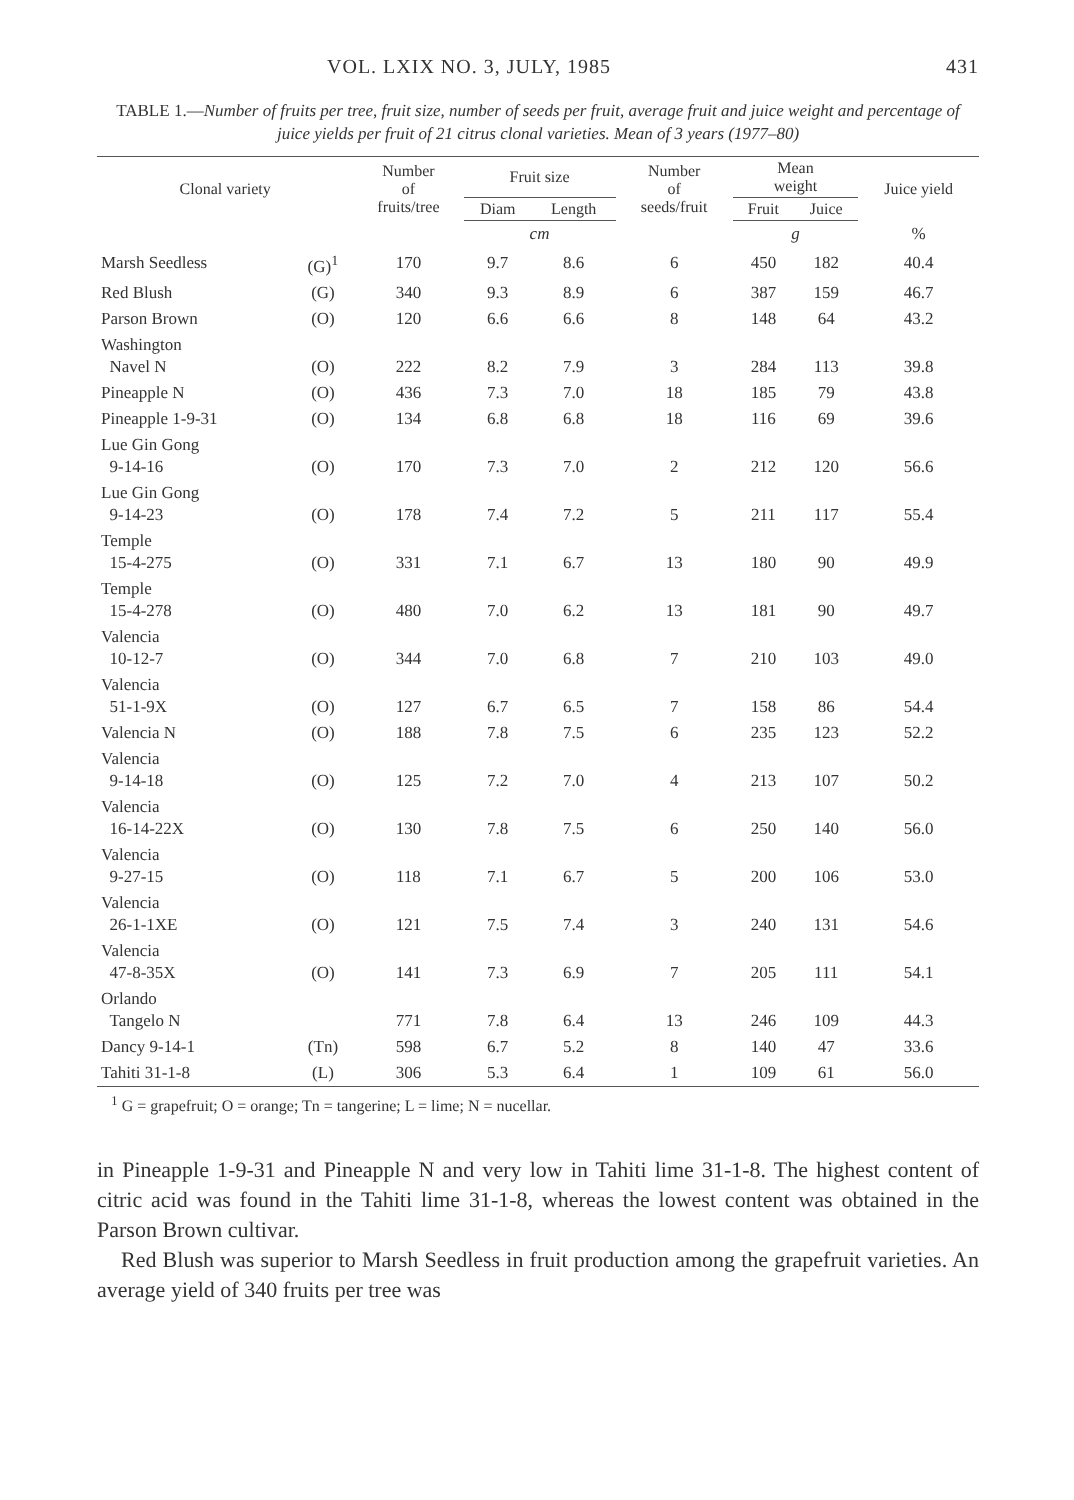VOL. LXIX NO. 3, JULY, 1985 431
TABLE 1.—Number of fruits per tree, fruit size, number of seeds per fruit, average fruit and juice weight and percentage of juice yields per fruit of 21 citrus clonal varieties. Mean of 3 years (1977–80)
| Clonal variety | | Number of fruits/tree | Fruit size | | Number of seeds/fruit | Mean weight | | Juice yield |
| --- | --- | --- | --- | --- | --- | --- | --- | --- |
| | | | Diam | Length | | Fruit | Juice | |
| | | | cm | | | g | | % |
| Marsh Seedless | (G)<sup>1</sup> | 170 | 9.7 | 8.6 | 6 | 450 | 182 | 40.4 |
| Red Blush | (G) | 340 | 9.3 | 8.9 | 6 | 387 | 159 | 46.7 |
| Parson Brown | (O) | 120 | 6.6 | 6.6 | 8 | 148 | 64 | 43.2 |
| Washington Navel N | (O) | 222 | 8.2 | 7.9 | 3 | 284 | 113 | 39.8 |
| Pineapple N | (O) | 436 | 7.3 | 7.0 | 18 | 185 | 79 | 43.8 |
| Pineapple 1-9-31 | (O) | 134 | 6.8 | 6.8 | 18 | 116 | 69 | 39.6 |
| Lue Gin Gong 9-14-16 | (O) | 170 | 7.3 | 7.0 | 2 | 212 | 120 | 56.6 |
| Lue Gin Gong 9-14-23 | (O) | 178 | 7.4 | 7.2 | 5 | 211 | 117 | 55.4 |
| Temple 15-4-275 | (O) | 331 | 7.1 | 6.7 | 13 | 180 | 90 | 49.9 |
| Temple 15-4-278 | (O) | 480 | 7.0 | 6.2 | 13 | 181 | 90 | 49.7 |
| Valencia 10-12-7 | (O) | 344 | 7.0 | 6.8 | 7 | 210 | 103 | 49.0 |
| Valencia 51-1-9X | (O) | 127 | 6.7 | 6.5 | 7 | 158 | 86 | 54.4 |
| Valencia N | (O) | 188 | 7.8 | 7.5 | 6 | 235 | 123 | 52.2 |
| Valencia 9-14-18 | (O) | 125 | 7.2 | 7.0 | 4 | 213 | 107 | 50.2 |
| Valencia 16-14-22X | (O) | 130 | 7.8 | 7.5 | 6 | 250 | 140 | 56.0 |
| Valencia 9-27-15 | (O) | 118 | 7.1 | 6.7 | 5 | 200 | 106 | 53.0 |
| Valencia 26-1-1XE | (O) | 121 | 7.5 | 7.4 | 3 | 240 | 131 | 54.6 |
| Valencia 47-8-35X | (O) | 141 | 7.3 | 6.9 | 7 | 205 | 111 | 54.1 |
| Orlando Tangelo N | | 771 | 7.8 | 6.4 | 13 | 246 | 109 | 44.3 |
| Dancy 9-14-1 | (Tn) | 598 | 6.7 | 5.2 | 8 | 140 | 47 | 33.6 |
| Tahiti 31-1-8 | (L) | 306 | 5.3 | 6.4 | 1 | 109 | 61 | 56.0 |
<sup>1</sup> G = grapefruit; O = orange; Tn = tangerine; L = lime; N = nucellar.
in Pineapple 1-9-31 and Pineapple N and very low in Tahiti lime 31-1-8. The highest content of citric acid was found in the Tahiti lime 31-1-8, whereas the lowest content was obtained in the Parson Brown cultivar.
Red Blush was superior to Marsh Seedless in fruit production among the grapefruit varieties. An average yield of 340 fruits per tree was